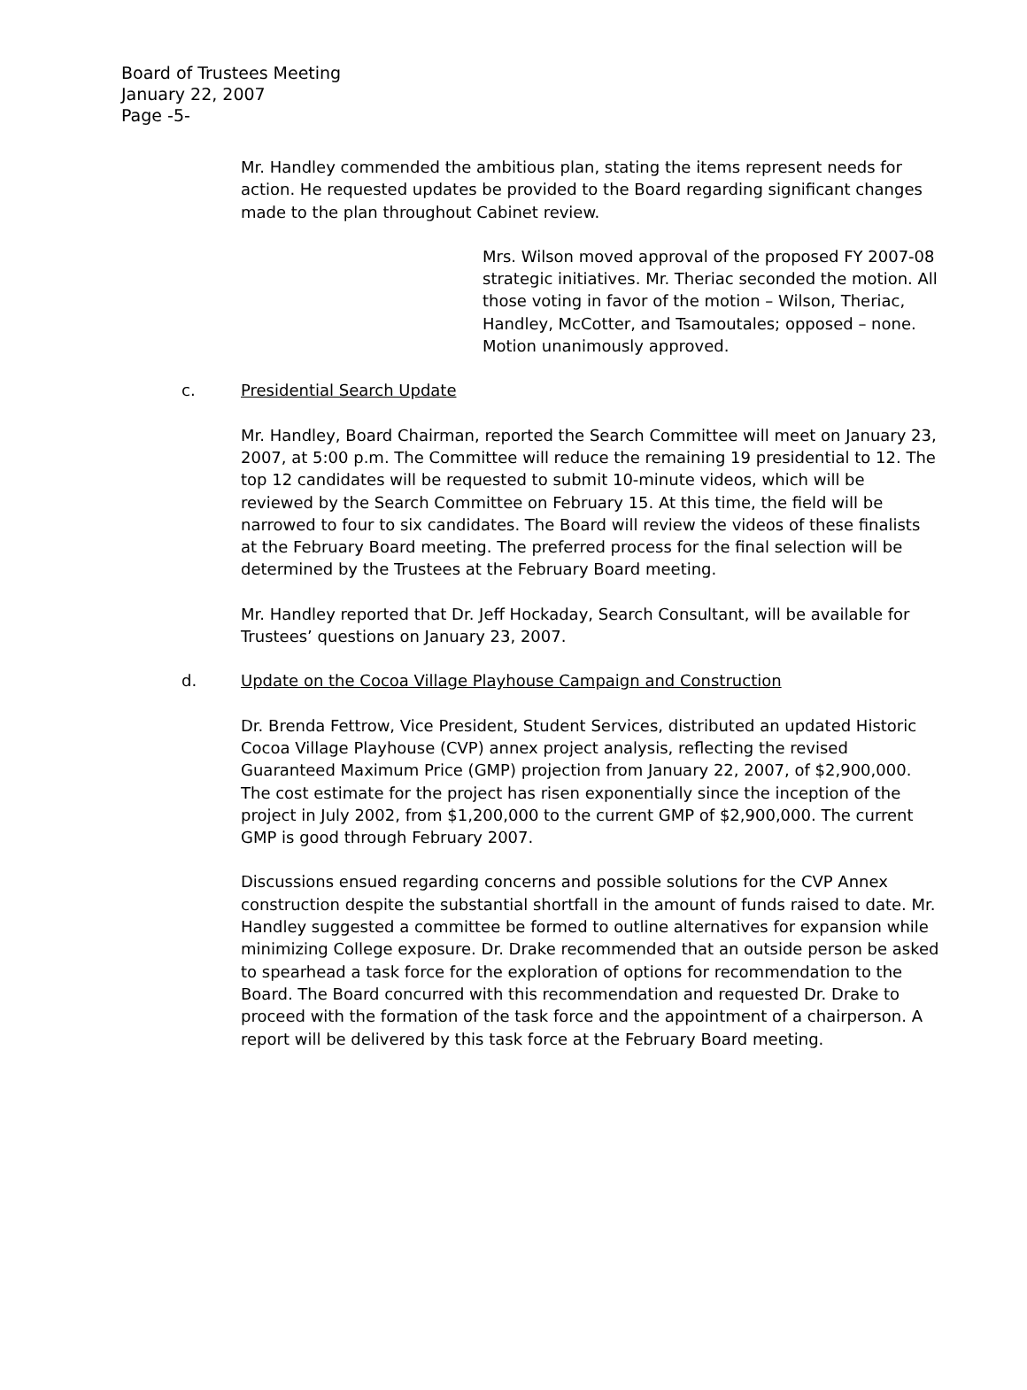Board of Trustees Meeting
January 22, 2007
Page -5-
Mr. Handley commended the ambitious plan, stating the items represent needs for action. He requested updates be provided to the Board regarding significant changes made to the plan throughout Cabinet review.
Mrs. Wilson moved approval of the proposed FY 2007-08 strategic initiatives. Mr. Theriac seconded the motion. All those voting in favor of the motion – Wilson, Theriac, Handley, McCotter, and Tsamoutales; opposed – none. Motion unanimously approved.
c. Presidential Search Update
Mr. Handley, Board Chairman, reported the Search Committee will meet on January 23, 2007, at 5:00 p.m. The Committee will reduce the remaining 19 presidential to 12. The top 12 candidates will be requested to submit 10-minute videos, which will be reviewed by the Search Committee on February 15. At this time, the field will be narrowed to four to six candidates. The Board will review the videos of these finalists at the February Board meeting. The preferred process for the final selection will be determined by the Trustees at the February Board meeting.
Mr. Handley reported that Dr. Jeff Hockaday, Search Consultant, will be available for Trustees’ questions on January 23, 2007.
d. Update on the Cocoa Village Playhouse Campaign and Construction
Dr. Brenda Fettrow, Vice President, Student Services, distributed an updated Historic Cocoa Village Playhouse (CVP) annex project analysis, reflecting the revised Guaranteed Maximum Price (GMP) projection from January 22, 2007, of $2,900,000. The cost estimate for the project has risen exponentially since the inception of the project in July 2002, from $1,200,000 to the current GMP of $2,900,000. The current GMP is good through February 2007.
Discussions ensued regarding concerns and possible solutions for the CVP Annex construction despite the substantial shortfall in the amount of funds raised to date. Mr. Handley suggested a committee be formed to outline alternatives for expansion while minimizing College exposure. Dr. Drake recommended that an outside person be asked to spearhead a task force for the exploration of options for recommendation to the Board. The Board concurred with this recommendation and requested Dr. Drake to proceed with the formation of the task force and the appointment of a chairperson. A report will be delivered by this task force at the February Board meeting.